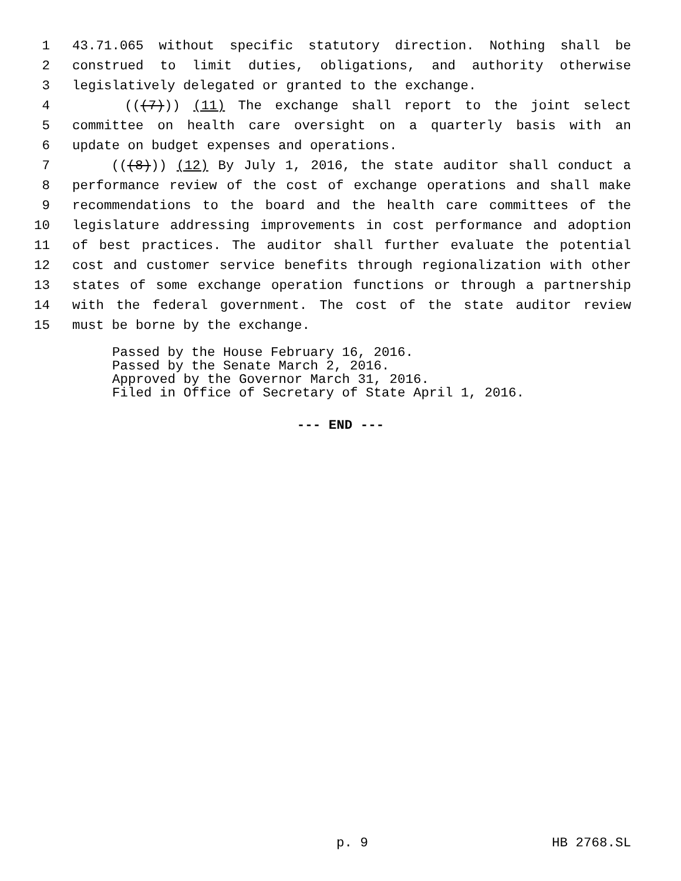1 43.71.065 without specific statutory direction. Nothing shall be
2 construed to limit duties, obligations, and authority otherwise
3 legislatively delegated or granted to the exchange.
4 (((7))) (11) The exchange shall report to the joint select
5 committee on health care oversight on a quarterly basis with an
6 update on budget expenses and operations.
7 (((8))) (12) By July 1, 2016, the state auditor shall conduct a
8 performance review of the cost of exchange operations and shall make
9 recommendations to the board and the health care committees of the
10 legislature addressing improvements in cost performance and adoption
11 of best practices. The auditor shall further evaluate the potential
12 cost and customer service benefits through regionalization with other
13 states of some exchange operation functions or through a partnership
14 with the federal government. The cost of the state auditor review
15 must be borne by the exchange.
Passed by the House February 16, 2016.
Passed by the Senate March 2, 2016.
Approved by the Governor March 31, 2016.
Filed in Office of Secretary of State April 1, 2016.
--- END ---
p. 9 HB 2768.SL